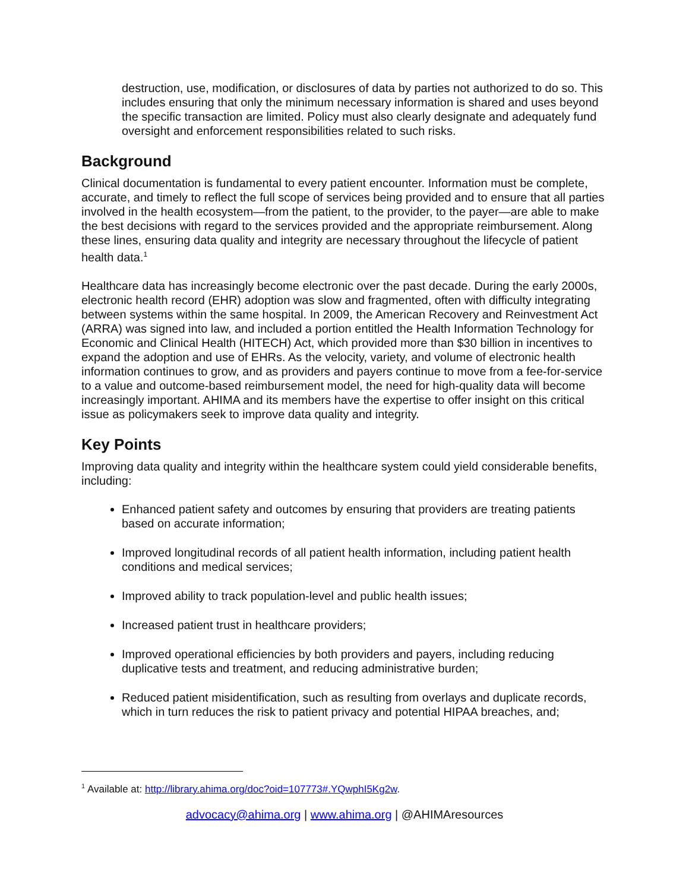destruction, use, modification, or disclosures of data by parties not authorized to do so. This includes ensuring that only the minimum necessary information is shared and uses beyond the specific transaction are limited. Policy must also clearly designate and adequately fund oversight and enforcement responsibilities related to such risks.
Background
Clinical documentation is fundamental to every patient encounter. Information must be complete, accurate, and timely to reflect the full scope of services being provided and to ensure that all parties involved in the health ecosystem—from the patient, to the provider, to the payer—are able to make the best decisions with regard to the services provided and the appropriate reimbursement. Along these lines, ensuring data quality and integrity are necessary throughout the lifecycle of patient health data.<sup>1</sup>
Healthcare data has increasingly become electronic over the past decade. During the early 2000s, electronic health record (EHR) adoption was slow and fragmented, often with difficulty integrating between systems within the same hospital. In 2009, the American Recovery and Reinvestment Act (ARRA) was signed into law, and included a portion entitled the Health Information Technology for Economic and Clinical Health (HITECH) Act, which provided more than $30 billion in incentives to expand the adoption and use of EHRs. As the velocity, variety, and volume of electronic health information continues to grow, and as providers and payers continue to move from a fee-for-service to a value and outcome-based reimbursement model, the need for high-quality data will become increasingly important. AHIMA and its members have the expertise to offer insight on this critical issue as policymakers seek to improve data quality and integrity.
Key Points
Improving data quality and integrity within the healthcare system could yield considerable benefits, including:
Enhanced patient safety and outcomes by ensuring that providers are treating patients based on accurate information;
Improved longitudinal records of all patient health information, including patient health conditions and medical services;
Improved ability to track population-level and public health issues;
Increased patient trust in healthcare providers;
Improved operational efficiencies by both providers and payers, including reducing duplicative tests and treatment, and reducing administrative burden;
Reduced patient misidentification, such as resulting from overlays and duplicate records, which in turn reduces the risk to patient privacy and potential HIPAA breaches, and;
<sup>1</sup> Available at: http://library.ahima.org/doc?oid=107773#.YQwphI5Kg2w.
advocacy@ahima.org | www.ahima.org | @AHIMAresources